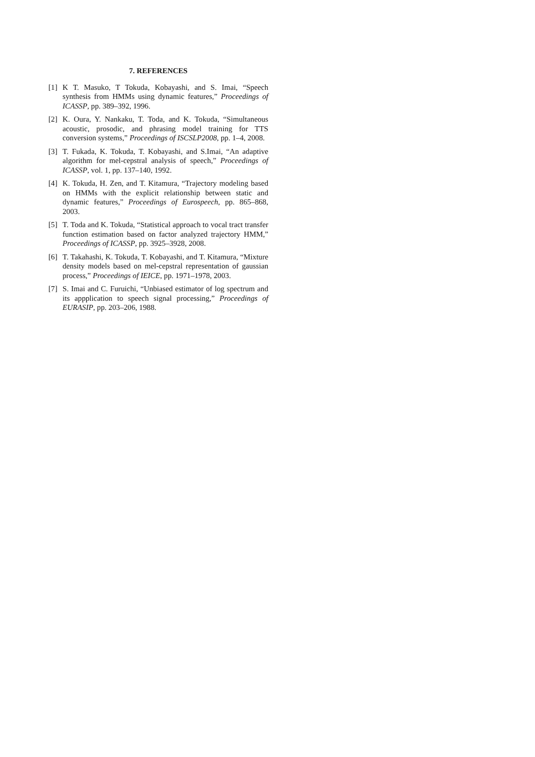7. REFERENCES
[1] K T. Masuko, T Tokuda, Kobayashi, and S. Imai, “Speech synthesis from HMMs using dynamic features,” Proceedings of ICASSP, pp. 389–392, 1996.
[2] K. Oura, Y. Nankaku, T. Toda, and K. Tokuda, “Simultaneous acoustic, prosodic, and phrasing model training for TTS conversion systems,” Proceedings of ISCSLP2008, pp. 1–4, 2008.
[3] T. Fukada, K. Tokuda, T. Kobayashi, and S.Imai, “An adaptive algorithm for mel-cepstral analysis of speech,” Proceedings of ICASSP, vol. 1, pp. 137–140, 1992.
[4] K. Tokuda, H. Zen, and T. Kitamura, “Trajectory modeling based on HMMs with the explicit relationship between static and dynamic features,” Proceedings of Eurospeech, pp. 865–868, 2003.
[5] T. Toda and K. Tokuda, “Statistical approach to vocal tract transfer function estimation based on factor analyzed trajectory HMM,” Proceedings of ICASSP, pp. 3925–3928, 2008.
[6] T. Takahashi, K. Tokuda, T. Kobayashi, and T. Kitamura, “Mixture density models based on mel-cepstral representation of gaussian process,” Proceedings of IEICE, pp. 1971–1978, 2003.
[7] S. Imai and C. Furuichi, “Unbiased estimator of log spectrum and its appplication to speech signal processing,” Proceedings of EURASIP, pp. 203–206, 1988.